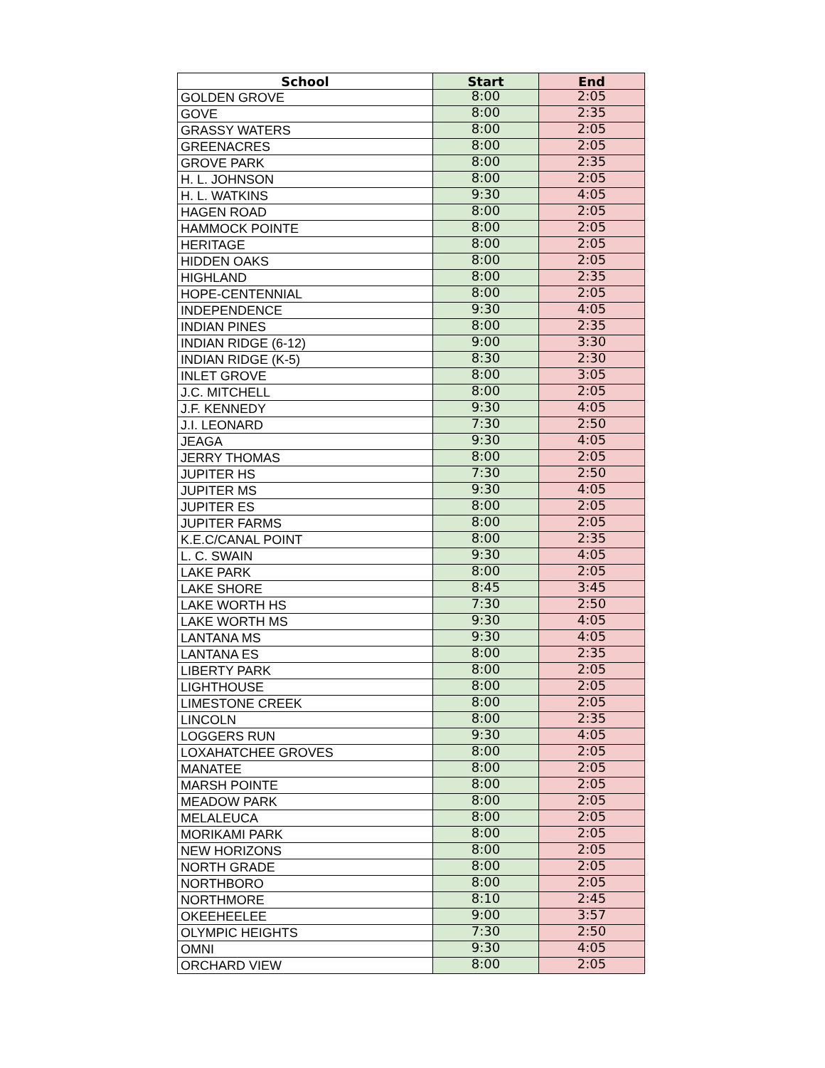| School | Start | End |
| --- | --- | --- |
| GOLDEN GROVE | 8:00 | 2:05 |
| GOVE | 8:00 | 2:35 |
| GRASSY WATERS | 8:00 | 2:05 |
| GREENACRES | 8:00 | 2:05 |
| GROVE PARK | 8:00 | 2:35 |
| H. L. JOHNSON | 8:00 | 2:05 |
| H. L. WATKINS | 9:30 | 4:05 |
| HAGEN ROAD | 8:00 | 2:05 |
| HAMMOCK POINTE | 8:00 | 2:05 |
| HERITAGE | 8:00 | 2:05 |
| HIDDEN OAKS | 8:00 | 2:05 |
| HIGHLAND | 8:00 | 2:35 |
| HOPE-CENTENNIAL | 8:00 | 2:05 |
| INDEPENDENCE | 9:30 | 4:05 |
| INDIAN PINES | 8:00 | 2:35 |
| INDIAN RIDGE (6-12) | 9:00 | 3:30 |
| INDIAN RIDGE (K-5) | 8:30 | 2:30 |
| INLET GROVE | 8:00 | 3:05 |
| J.C. MITCHELL | 8:00 | 2:05 |
| J.F. KENNEDY | 9:30 | 4:05 |
| J.I. LEONARD | 7:30 | 2:50 |
| JEAGA | 9:30 | 4:05 |
| JERRY THOMAS | 8:00 | 2:05 |
| JUPITER HS | 7:30 | 2:50 |
| JUPITER MS | 9:30 | 4:05 |
| JUPITER ES | 8:00 | 2:05 |
| JUPITER FARMS | 8:00 | 2:05 |
| K.E.C/CANAL POINT | 8:00 | 2:35 |
| L. C. SWAIN | 9:30 | 4:05 |
| LAKE PARK | 8:00 | 2:05 |
| LAKE SHORE | 8:45 | 3:45 |
| LAKE WORTH HS | 7:30 | 2:50 |
| LAKE WORTH MS | 9:30 | 4:05 |
| LANTANA MS | 9:30 | 4:05 |
| LANTANA ES | 8:00 | 2:35 |
| LIBERTY PARK | 8:00 | 2:05 |
| LIGHTHOUSE | 8:00 | 2:05 |
| LIMESTONE CREEK | 8:00 | 2:05 |
| LINCOLN | 8:00 | 2:35 |
| LOGGERS RUN | 9:30 | 4:05 |
| LOXAHATCHEE GROVES | 8:00 | 2:05 |
| MANATEE | 8:00 | 2:05 |
| MARSH POINTE | 8:00 | 2:05 |
| MEADOW PARK | 8:00 | 2:05 |
| MELALEUCA | 8:00 | 2:05 |
| MORIKAMI PARK | 8:00 | 2:05 |
| NEW HORIZONS | 8:00 | 2:05 |
| NORTH GRADE | 8:00 | 2:05 |
| NORTHBORO | 8:00 | 2:05 |
| NORTHMORE | 8:10 | 2:45 |
| OKEEHEELEE | 9:00 | 3:57 |
| OLYMPIC HEIGHTS | 7:30 | 2:50 |
| OMNI | 9:30 | 4:05 |
| ORCHARD VIEW | 8:00 | 2:05 |